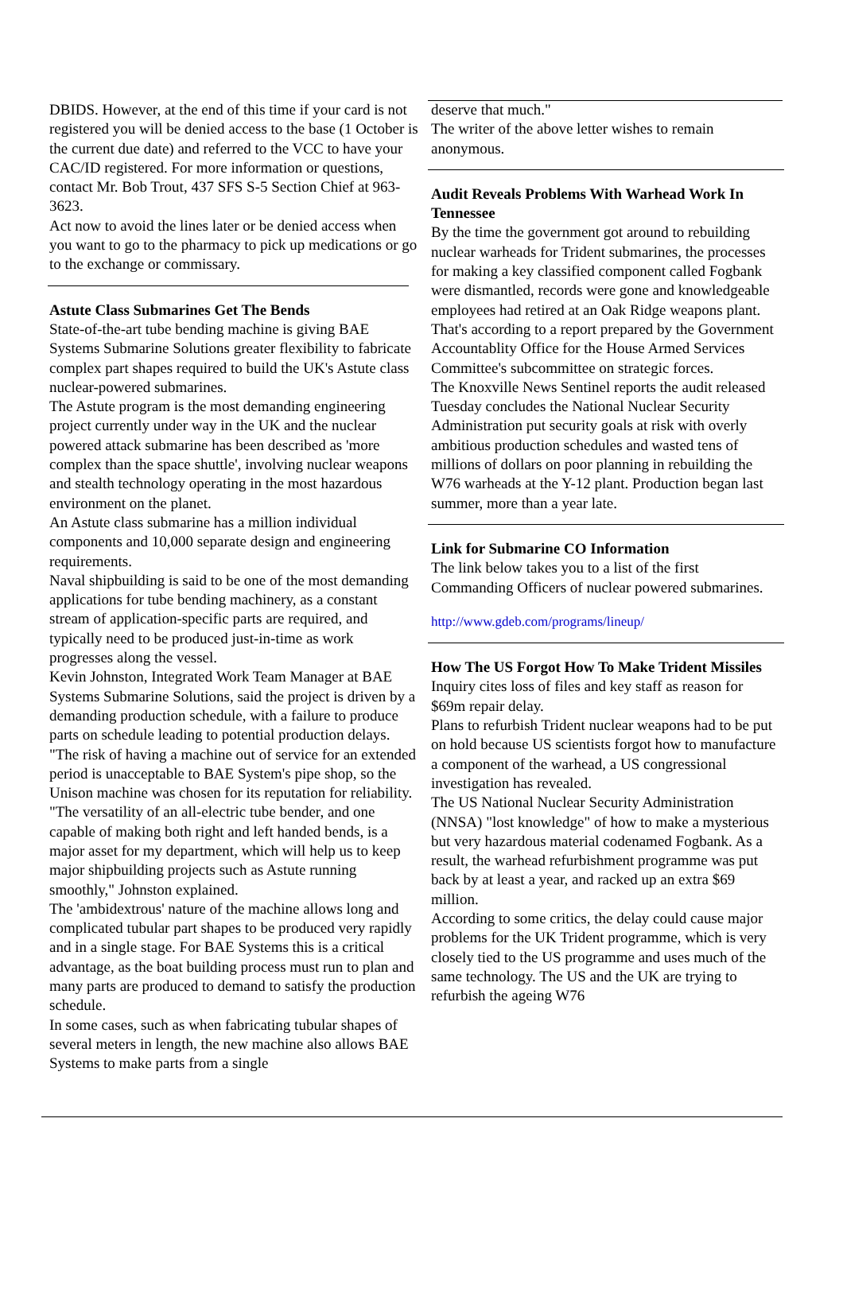DBIDS. However, at the end of this time if your card is not registered you will be denied access to the base (1 October is the current due date) and referred to the VCC to have your CAC/ID registered. For more information or questions, contact Mr. Bob Trout, 437 SFS S-5 Section Chief at 963-3623.
Act now to avoid the lines later or be denied access when you want to go to the pharmacy to pick up medications or go to the exchange or commissary.
Astute Class Submarines Get The Bends
State-of-the-art tube bending machine is giving BAE Systems Submarine Solutions greater flexibility to fabricate complex part shapes required to build the UK's Astute class nuclear-powered submarines.
The Astute program is the most demanding engineering project currently under way in the UK and the nuclear powered attack submarine has been described as 'more complex than the space shuttle', involving nuclear weapons and stealth technology operating in the most hazardous environment on the planet.
An Astute class submarine has a million individual components and 10,000 separate design and engineering requirements.
Naval shipbuilding is said to be one of the most demanding applications for tube bending machinery, as a constant stream of application-specific parts are required, and typically need to be produced just-in-time as work progresses along the vessel.
Kevin Johnston, Integrated Work Team Manager at BAE Systems Submarine Solutions, said the project is driven by a demanding production schedule, with a failure to produce parts on schedule leading to potential production delays.
"The risk of having a machine out of service for an extended period is unacceptable to BAE System's pipe shop, so the Unison machine was chosen for its reputation for reliability.
"The versatility of an all-electric tube bender, and one capable of making both right and left handed bends, is a major asset for my department, which will help us to keep major shipbuilding projects such as Astute running smoothly," Johnston explained.
The 'ambidextrous' nature of the machine allows long and complicated tubular part shapes to be produced very rapidly and in a single stage. For BAE Systems this is a critical advantage, as the boat building process must run to plan and many parts are produced to demand to satisfy the production schedule.
In some cases, such as when fabricating tubular shapes of several meters in length, the new machine also allows BAE Systems to make parts from a single
deserve that much."
The writer of the above letter wishes to remain anonymous.
Audit Reveals Problems With Warhead Work In Tennessee
By the time the government got around to rebuilding nuclear warheads for Trident submarines, the processes for making a key classified component called Fogbank were dismantled, records were gone and knowledgeable employees had retired at an Oak Ridge weapons plant.
That's according to a report prepared by the Government Accountablity Office for the House Armed Services Committee's subcommittee on strategic forces.
The Knoxville News Sentinel reports the audit released Tuesday concludes the National Nuclear Security Administration put security goals at risk with overly ambitious production schedules and wasted tens of millions of dollars on poor planning in rebuilding the W76 warheads at the Y-12 plant. Production began last summer, more than a year late.
Link for Submarine CO Information
The link below takes you to a list of the first Commanding Officers of nuclear powered submarines.
http://www.gdeb.com/programs/lineup/
How The US Forgot How To Make Trident Missiles
Inquiry cites loss of files and key staff as reason for $69m repair delay.
Plans to refurbish Trident nuclear weapons had to be put on hold because US scientists forgot how to manufacture a component of the warhead, a US congressional investigation has revealed.
The US National Nuclear Security Administration (NNSA) "lost knowledge" of how to make a mysterious but very hazardous material codenamed Fogbank. As a result, the warhead refurbishment programme was put back by at least a year, and racked up an extra $69 million.
According to some critics, the delay could cause major problems for the UK Trident programme, which is very closely tied to the US programme and uses much of the same technology. The US and the UK are trying to refurbish the ageing W76